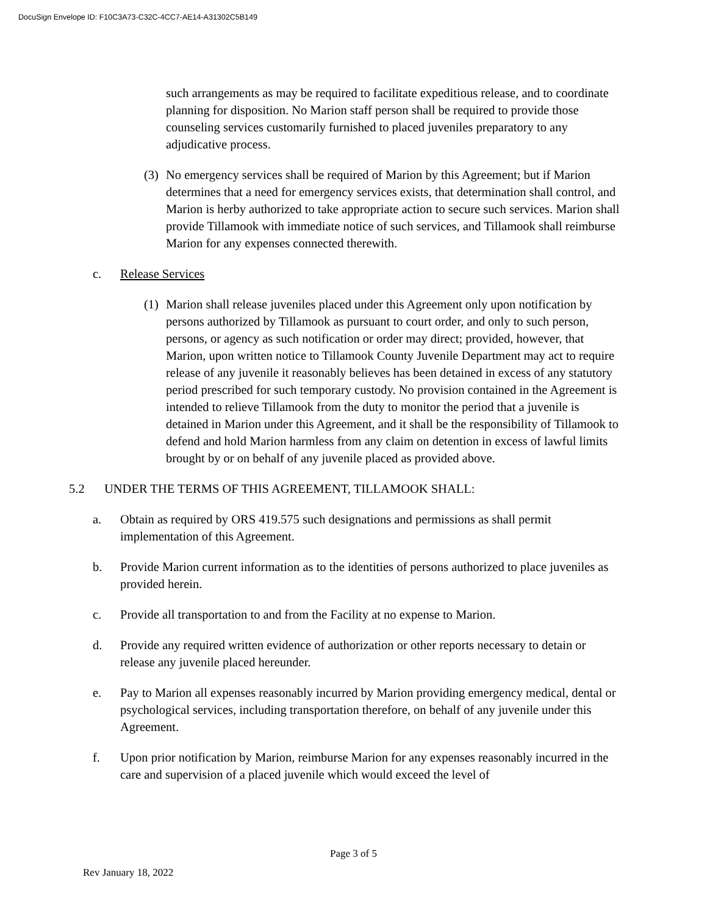DocuSign Envelope ID: F10C3A73-C32C-4CC7-AE14-A31302C5B149
such arrangements as may be required to facilitate expeditious release, and to coordinate planning for disposition. No Marion staff person shall be required to provide those counseling services customarily furnished to placed juveniles preparatory to any adjudicative process.
(3) No emergency services shall be required of Marion by this Agreement; but if Marion determines that a need for emergency services exists, that determination shall control, and Marion is herby authorized to take appropriate action to secure such services. Marion shall provide Tillamook with immediate notice of such services, and Tillamook shall reimburse Marion for any expenses connected therewith.
c. Release Services
(1) Marion shall release juveniles placed under this Agreement only upon notification by persons authorized by Tillamook as pursuant to court order, and only to such person, persons, or agency as such notification or order may direct; provided, however, that Marion, upon written notice to Tillamook County Juvenile Department may act to require release of any juvenile it reasonably believes has been detained in excess of any statutory period prescribed for such temporary custody. No provision contained in the Agreement is intended to relieve Tillamook from the duty to monitor the period that a juvenile is detained in Marion under this Agreement, and it shall be the responsibility of Tillamook to defend and hold Marion harmless from any claim on detention in excess of lawful limits brought by or on behalf of any juvenile placed as provided above.
5.2 UNDER THE TERMS OF THIS AGREEMENT, TILLAMOOK SHALL:
a. Obtain as required by ORS 419.575 such designations and permissions as shall permit implementation of this Agreement.
b. Provide Marion current information as to the identities of persons authorized to place juveniles as provided herein.
c. Provide all transportation to and from the Facility at no expense to Marion.
d. Provide any required written evidence of authorization or other reports necessary to detain or release any juvenile placed hereunder.
e. Pay to Marion all expenses reasonably incurred by Marion providing emergency medical, dental or psychological services, including transportation therefore, on behalf of any juvenile under this Agreement.
f. Upon prior notification by Marion, reimburse Marion for any expenses reasonably incurred in the care and supervision of a placed juvenile which would exceed the level of
Page 3 of 5
Rev January 18, 2022